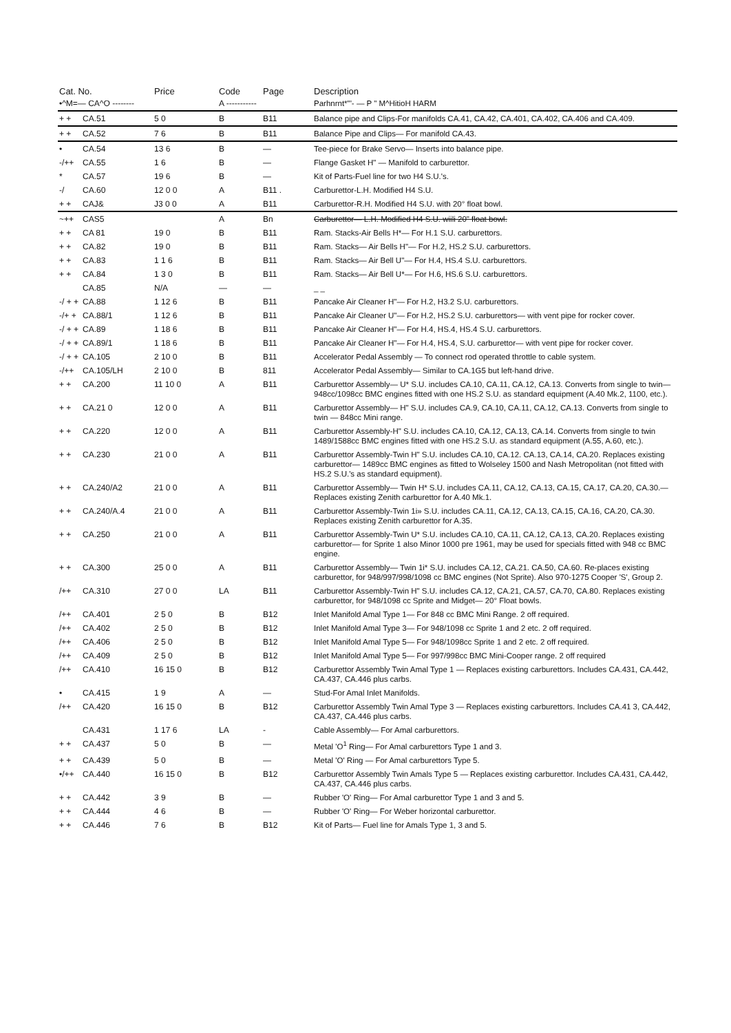| Cat. No. | | Price | Code | Page | Description |
| --- | --- | --- | --- | --- | --- |
| •^M=— CA^O -------- | | | A ----------- | | Parhnrnt*"'- — P " M^HitioH HARM |
| + + | CA.51 | 5 0 | B | B11 | Balance pipe and Clips-For manifolds CA.41, CA.42, CA.401, CA.402, CA.406 and CA.409. |
| + + | CA.52 | 7 6 | B | B11 | Balance Pipe and Clips— For manifold CA.43. |
| • | CA.54 | 13 6 | B | — | Tee-piece for Brake Servo— Inserts into balance pipe. |
| -/++ | CA.55 | 1 6 | B | — | Flange Gasket H" — Manifold to carburettor. |
| * | CA.57 | 19 6 | B | — | Kit of Parts-Fuel line for two H4 S.U.'s. |
| -/ | CA.60 | 12 0 0 | A | B11 . | Carburettor-L.H. Modified H4 S.U. |
| + + | CAJ& | J3 0 0 | A | B11 | Carburettor-R.H. Modified H4 S.U. with 20° float bowl. |
| ~++ | CAS5 | | A | Bn | Carburettor— L.H. Modified H4 S.U. wiili 20" float bowl. |
| + + | CA 81 | 19 0 | B | B11 | Ram. Stacks-Air Bells H*— For H.1 S.U. carburettors. |
| + + | CA.82 | 19 0 | B | B11 | Ram. Stacks— Air Bells H"— For H.2, HS.2 S.U. carburettors. |
| + + | CA.83 | 1 1 6 | B | B11 | Ram. Stacks— Air Bell U"— For H.4, HS.4 S.U. carburettors. |
| + + | CA.84 | 1 3 0 | B | B11 | Ram. Stacks— Air Bell U*— For H.6, HS.6 S.U. carburettors. |
| | CA.85 | N/A | — | — | _ _ |
| -/ + + | CA.88 | 1 12 6 | B | B11 | Pancake Air Cleaner H"— For H.2, H3.2 S.U. carburettors. |
| -/+ + | CA.88/1 | 1 12 6 | B | B11 | Pancake Air Cleaner U"— For H.2, HS.2 S.U. carburettors— with vent pipe for rocker cover. |
| -/ + + | CA.89 | 1 18 6 | B | B11 | Pancake Air Cleaner H"— For H.4, HS.4, HS.4 S.U. carburettors. |
| -/ + + | CA.89/1 | 1 18 6 | B | B11 | Pancake Air Cleaner H"— For H.4, HS.4, S.U. carburettor— with vent pipe for rocker cover. |
| -/ + + | CA.105 | 2 10 0 | B | B11 | Accelerator Pedal Assembly — To connect rod operated throttle to cable system. |
| -/++ | CA.105/LH | 2 10 0 | B | 811 | Accelerator Pedal Assembly— Similar to CA.1G5 but left-hand drive. |
| + + | CA.200 | 11 10 0 | A | B11 | Carburettor Assembly— U* S.U. includes CA.10, CA.11, CA.12, CA.13. Converts from single to twin— 948cc/1098cc BMC engines fitted with one HS.2 S.U. as standard equipment (A.40 Mk.2, 1100, etc.). |
| + + | CA.21 0 | 12 0 0 | A | B11 | Carburettor Assembly— H" S.U. includes CA.9, CA.10, CA.11, CA.12, CA.13. Converts from single to twin — 848cc Mini range. |
| + + | CA.220 | 12 0 0 | A | B11 | Carburettor Assembly-H" S.U. includes CA.10, CA.12, CA.13, CA.14. Converts from single to twin 1489/1588cc BMC engines fitted with one HS.2 S.U. as standard equipment (A.55, A.60, etc.). |
| + + | CA.230 | 21 0 0 | A | B11 | Carburettor Assembly-Twin H" S.U. includes CA.10, CA.12. CA.13, CA.14, CA.20. Replaces existing carburettor— 1489cc BMC engines as fitted to Wolseley 1500 and Nash Metropolitan (not fitted with HS.2 S.U.'s as standard equipment). |
| + + | CA.240/A2 | 21 0 0 | A | B11 | Carburettor Assembly— Twin H* S.U. includes CA.11, CA.12, CA.13, CA.15, CA.17, CA.20, CA.30.— Replaces existing Zenith carburettor for A.40 Mk.1. |
| + + | CA.240/A.4 | 21 0 0 | A | B11 | Carburettor Assembly-Twin 1i» S.U. includes CA.11, CA.12, CA.13, CA.15, CA.16, CA.20, CA.30. Replaces existing Zenith carburettor for A.35. |
| + + | CA.250 | 21 0 0 | A | B11 | Carburettor Assembly-Twin U* S.U. includes CA.10, CA.11, CA.12, CA.13, CA.20. Replaces existing carburettor— for Sprite 1 also Minor 1000 pre 1961, may be used for specials fitted with 948 cc BMC engine. |
| + + | CA.300 | 25 0 0 | A | B11 | Carburettor Assembly— Twin 1i* S.U. includes CA.12, CA.21. CA.50, CA.60. Re-places existing carburettor, for 948/997/998/1098 cc BMC engines (Not Sprite). Also 970-1275 Cooper 'S', Group 2. |
| /++ | CA.310 | 27 0 0 | LA | B11 | Carburettor Assembly-Twin H" S.U. includes CA.12, CA.21, CA.57, CA.70, CA.80. Replaces existing carburettor, for 948/1098 cc Sprite and Midget— 20° Float bowls. |
| /++ | CA.401 | 2 5 0 | B | B12 | Inlet Manifold Amal Type 1— For 848 cc BMC Mini Range. 2 off required. |
| /++ | CA.402 | 2 5 0 | B | B12 | Inlet Manifold Amal Type 3— For 948/1098 cc Sprite 1 and 2 etc. 2 off required. |
| /++ | CA.406 | 2 5 0 | B | B12 | Inlet Manifold Amal Type 5— For 948/1098cc Sprite 1 and 2 etc. 2 off required. |
| /++ | CA.409 | 2 5 0 | B | B12 | Inlet Manifold Amal Type 5— For 997/998cc BMC Mini-Cooper range. 2 off required |
| /++ | CA.410 | 16 15 0 | B | B12 | Carburettor Assembly Twin Amal Type 1 — Replaces existing carburettors. Includes CA.431, CA.442, CA.437, CA.446 plus carbs. |
| • | CA.415 | 1 9 | A | — | Stud-For Amal Inlet Manifolds. |
| /++ | CA.420 | 16 15 0 | B | B12 | Carburettor Assembly Twin Amal Type 3 — Replaces existing carburettors. Includes CA.41 3, CA.442, CA.437, CA.446 plus carbs. |
| | CA.431 | 1 17 6 | LA | - | Cable Assembly— For Amal carburettors. |
| + + | CA.437 | 5 0 | B | — | Metal 'O<sup>1</sup> Ring— For Amal carburettors Type 1 and 3. |
| + + | CA.439 | 5 0 | B | — | Metal 'O' Ring — For Amal carburettors Type 5. |
| •/++ | CA.440 | 16 15 0 | B | B12 | Carburettor Assembly Twin Amals Type 5 — Replaces existing carburettor. Includes CA.431, CA.442, CA.437, CA.446 plus carbs. |
| + + | CA.442 | 3 9 | B | — | Rubber 'O' Ring— For Amal carburettor Type 1 and 3 and 5. |
| + + | CA.444 | 4 6 | B | — | Rubber 'O' Ring— For Weber horizontal carburettor. |
| + + | CA.446 | 7 6 | B | B12 | Kit of Parts— Fuel line for Amals Type 1, 3 and 5. |